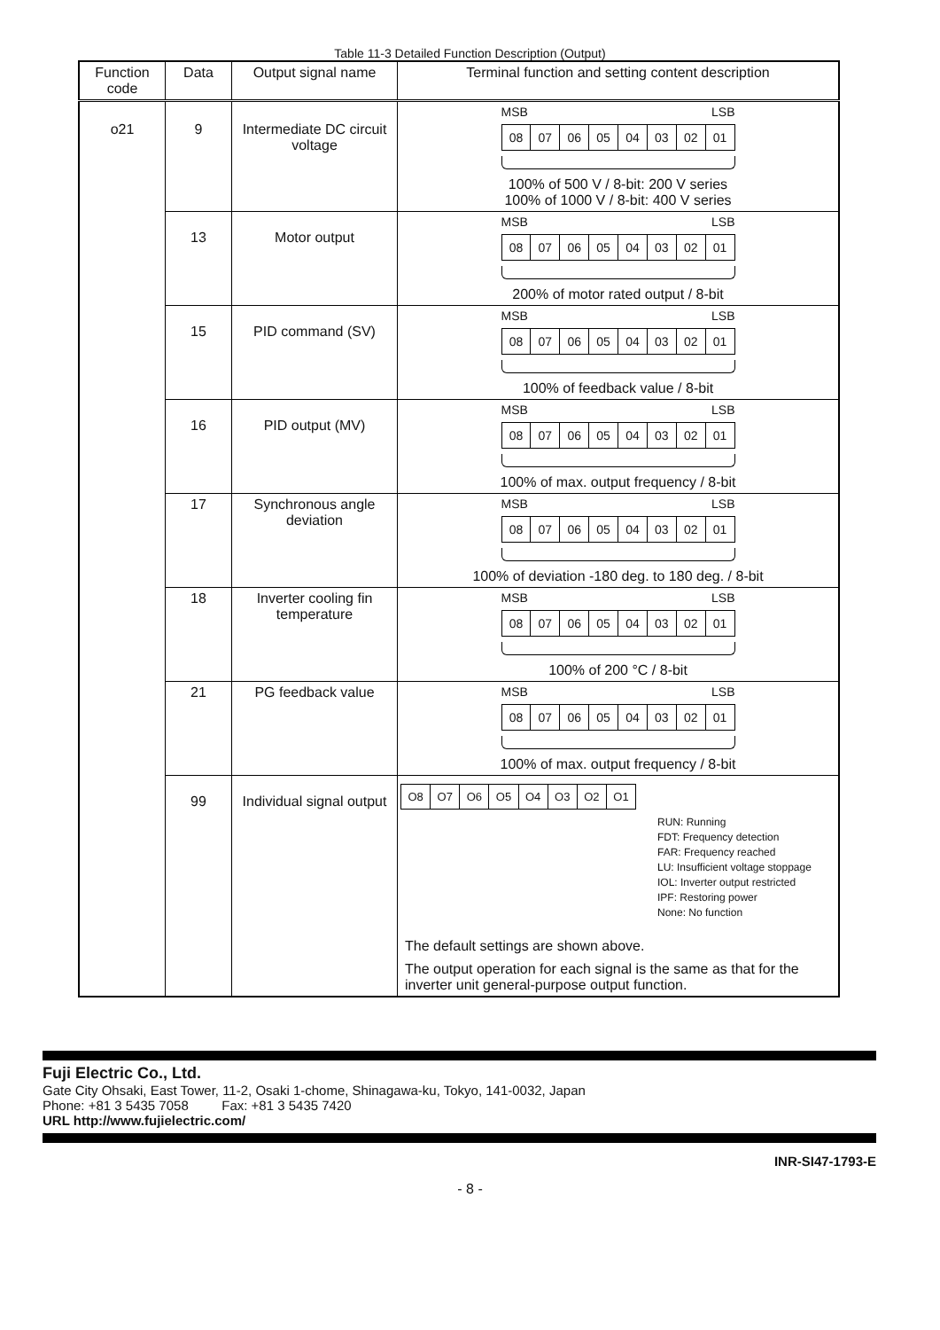Table 11-3 Detailed Function Description (Output)
| Function code | Data | Output signal name | Terminal function and setting content description |
| --- | --- | --- | --- |
| o21 | 9 | Intermediate DC circuit voltage | MSB LSB 08 07 06 05 04 03 02 01 100% of 500 V / 8-bit: 200 V series 100% of 1000 V / 8-bit: 400 V series |
| | 13 | Motor output | MSB LSB 08 07 06 05 04 03 02 01 200% of motor rated output / 8-bit |
| | 15 | PID command (SV) | MSB LSB 08 07 06 05 04 03 02 01 100% of feedback value / 8-bit |
| | 16 | PID output (MV) | MSB LSB 08 07 06 05 04 03 02 01 100% of max. output frequency / 8-bit |
| | 17 | Synchronous angle deviation | MSB LSB 08 07 06 05 04 03 02 01 100% of deviation -180 deg. to 180 deg. / 8-bit |
| | 18 | Inverter cooling fin temperature | MSB LSB 08 07 06 05 04 03 02 01 100% of 200 °C / 8-bit |
| | 21 | PG feedback value | MSB LSB 08 07 06 05 04 03 02 01 100% of max. output frequency / 8-bit |
| | 99 | Individual signal output | O8 O7 O6 O5 O4 O3 O2 O1 RUN: Running FDT: Frequency detection FAR: Frequency reached LU: Insufficient voltage stoppage IOL: Inverter output restricted IPF: Restoring power None: No function The default settings are shown above. The output operation for each signal is the same as that for the inverter unit general-purpose output function. |
Fuji Electric Co., Ltd.
Gate City Ohsaki, East Tower, 11-2, Osaki 1-chome, Shinagawa-ku, Tokyo, 141-0032, Japan
Phone: +81 3 5435 7058 Fax: +81 3 5435 7420
URL http://www.fujielectric.com/
INR-SI47-1793-E
- 8 -